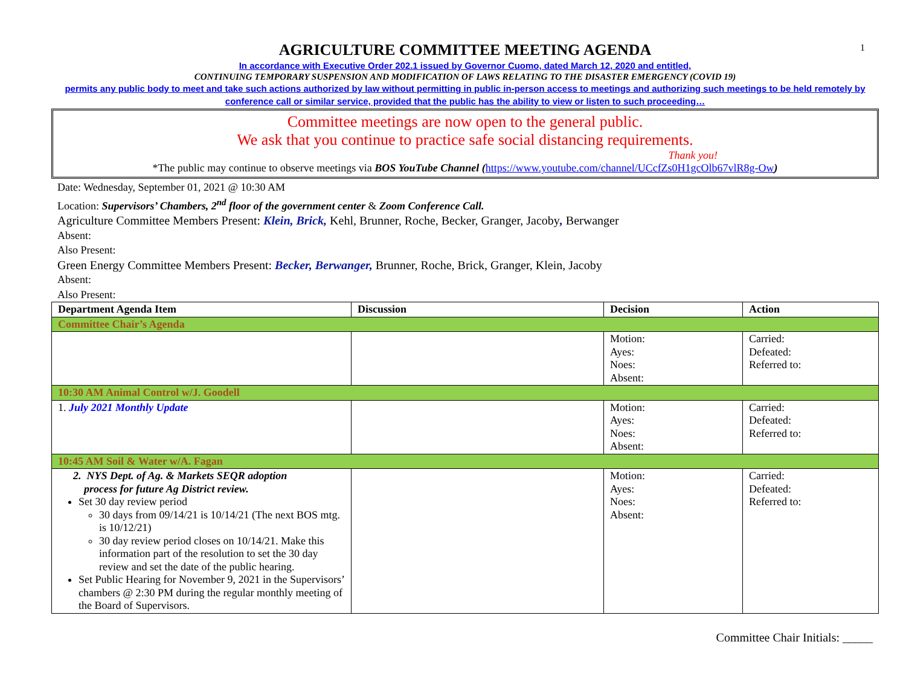1
AGRICULTURE COMMITTEE MEETING AGENDA
In accordance with Executive Order 202.1 issued by Governor Cuomo, dated March 12, 2020 and entitled,
CONTINUING TEMPORARY SUSPENSION AND MODIFICATION OF LAWS RELATING TO THE DISASTER EMERGENCY (COVID 19)
permits any public body to meet and take such actions authorized by law without permitting in public in-person access to meetings and authorizing such meetings to be held remotely by conference call or similar service, provided that the public has the ability to view or listen to such proceeding…
Committee meetings are now open to the general public.
We ask that you continue to practice safe social distancing requirements.
Thank you!
*The public may continue to observe meetings via BOS YouTube Channel (https://www.youtube.com/channel/UCcfZs0H1gcOlb67vlR8g-Ow)
Date: Wednesday, September 01, 2021 @ 10:30 AM
Location: Supervisors’ Chambers, 2<sup>nd</sup> floor of the government center & Zoom Conference Call.
Agriculture Committee Members Present: Klein, Brick, Kehl, Brunner, Roche, Becker, Granger, Jacoby, Berwanger
Absent:
Also Present:
Green Energy Committee Members Present: Becker, Berwanger, Brunner, Roche, Brick, Granger, Klein, Jacoby
Absent:
Also Present:
| Department Agenda Item | Discussion | Decision | Action |
| --- | --- | --- | --- |
| Committee Chair’s Agenda | | | |
| | | Motion: Ayes: Noes: Absent: | Carried: Defeated: Referred to: |
| 10:30 AM Animal Control w/J. Goodell | | | |
| 1. July 2021 Monthly Update | | Motion: Ayes: Noes: Absent: | Carried: Defeated: Referred to: |
| 10:45 AM Soil & Water w/A. Fagan | | | |
| 2. NYS Dept. of Ag. & Markets SEQR adoption process for future Ag District review. Set 30 day review period 30 days from 09/14/21 is 10/14/21 (The next BOS mtg. is 10/12/21) 30 day review period closes on 10/14/21. Make this information part of the resolution to set the 30 day review and set the date of the public hearing. Set Public Hearing for November 9, 2021 in the Supervisors’ chambers @ 2:30 PM during the regular monthly meeting of the Board of Supervisors. | | Motion: Ayes: Noes: Absent: | Carried: Defeated: Referred to: |
Committee Chair Initials: _____